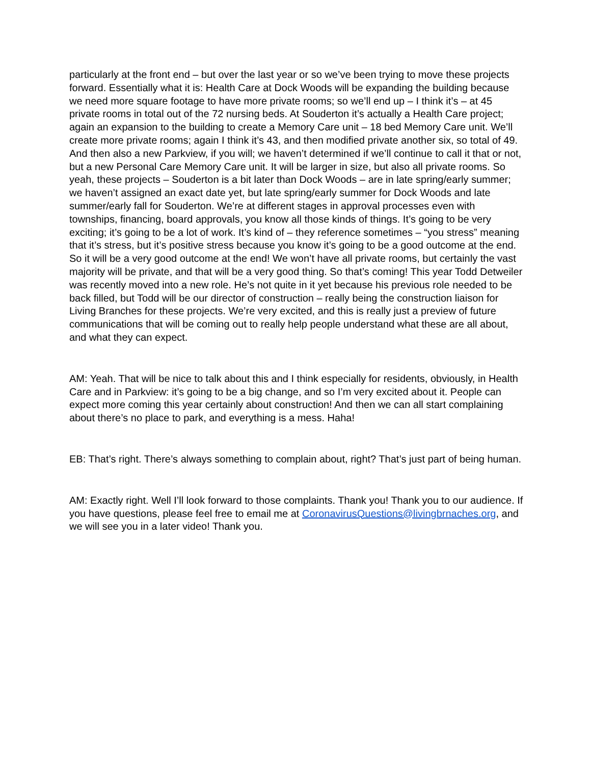particularly at the front end – but over the last year or so we’ve been trying to move these projects forward. Essentially what it is: Health Care at Dock Woods will be expanding the building because we need more square footage to have more private rooms; so we’ll end up – I think it’s – at 45 private rooms in total out of the 72 nursing beds. At Souderton it’s actually a Health Care project; again an expansion to the building to create a Memory Care unit – 18 bed Memory Care unit. We’ll create more private rooms; again I think it’s 43, and then modified private another six, so total of 49. And then also a new Parkview, if you will; we haven’t determined if we’ll continue to call it that or not, but a new Personal Care Memory Care unit. It will be larger in size, but also all private rooms. So yeah, these projects – Souderton is a bit later than Dock Woods – are in late spring/early summer; we haven’t assigned an exact date yet, but late spring/early summer for Dock Woods and late summer/early fall for Souderton. We’re at different stages in approval processes even with townships, financing, board approvals, you know all those kinds of things. It’s going to be very exciting; it’s going to be a lot of work. It’s kind of – they reference sometimes – “you stress” meaning that it’s stress, but it’s positive stress because you know it’s going to be a good outcome at the end. So it will be a very good outcome at the end! We won’t have all private rooms, but certainly the vast majority will be private, and that will be a very good thing. So that’s coming! This year Todd Detweiler was recently moved into a new role. He’s not quite in it yet because his previous role needed to be back filled, but Todd will be our director of construction – really being the construction liaison for Living Branches for these projects. We’re very excited, and this is really just a preview of future communications that will be coming out to really help people understand what these are all about, and what they can expect.
AM: Yeah. That will be nice to talk about this and I think especially for residents, obviously, in Health Care and in Parkview: it’s going to be a big change, and so I’m very excited about it. People can expect more coming this year certainly about construction! And then we can all start complaining about there’s no place to park, and everything is a mess. Haha!
EB: That’s right. There’s always something to complain about, right? That’s just part of being human.
AM: Exactly right. Well I’ll look forward to those complaints. Thank you! Thank you to our audience. If you have questions, please feel free to email me at CoronavirusQuestions@livingbrnaches.org, and we will see you in a later video! Thank you.